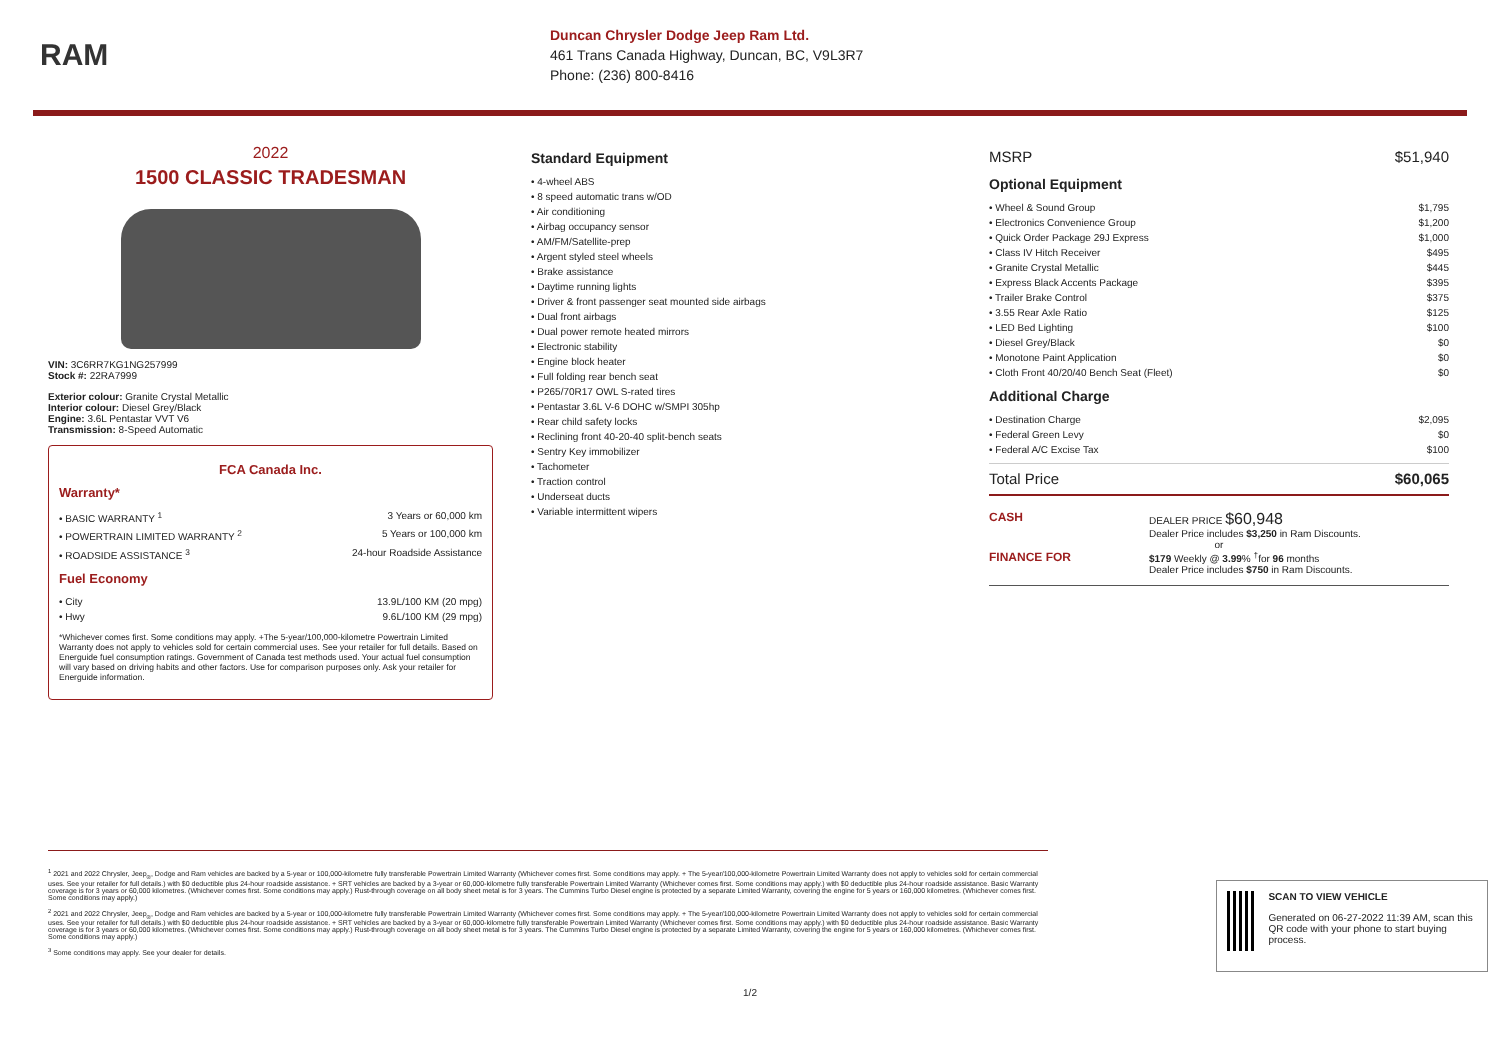RAM
Duncan Chrysler Dodge Jeep Ram Ltd.
461 Trans Canada Highway, Duncan, BC, V9L3R7
Phone: (236) 800-8416
2022
1500 CLASSIC TRADESMAN
VIN: 3C6RR7KG1NG257999
Stock #: 22RA7999
Exterior colour: Granite Crystal Metallic
Interior colour: Diesel Grey/Black
Engine: 3.6L Pentastar VVT V6
Transmission: 8-Speed Automatic
FCA Canada Inc.
Warranty*
• BASIC WARRANTY <sup>1</sup> 3 Years or 60,000 km
• POWERTRAIN LIMITED WARRANTY <sup>2</sup> 5 Years or 100,000 km
• ROADSIDE ASSISTANCE <sup>3</sup> 24-hour Roadside Assistance
Fuel Economy
• City 13.9L/100 KM (20 mpg)
• Hwy 9.6L/100 KM (29 mpg)
*Whichever comes first. Some conditions may apply. +The 5-year/100,000-kilometre Powertrain Limited Warranty does not apply to vehicles sold for certain commercial uses. See your retailer for full details. Based on Energuide fuel consumption ratings. Government of Canada test methods used. Your actual fuel consumption will vary based on driving habits and other factors. Use for comparison purposes only. Ask your retailer for Energuide information.
Standard Equipment
• 4-wheel ABS
• 8 speed automatic trans w/OD
• Air conditioning
• Airbag occupancy sensor
• AM/FM/Satellite-prep
• Argent styled steel wheels
• Brake assistance
• Daytime running lights
• Driver & front passenger seat mounted side airbags
• Dual front airbags
• Dual power remote heated mirrors
• Electronic stability
• Engine block heater
• Full folding rear bench seat
• P265/70R17 OWL S-rated tires
• Pentastar 3.6L V-6 DOHC w/SMPI 305hp
• Rear child safety locks
• Reclining front 40-20-40 split-bench seats
• Sentry Key immobilizer
• Tachometer
• Traction control
• Underseat ducts
• Variable intermittent wipers
MSRP $51,940
Optional Equipment
• Wheel & Sound Group $1,795
• Electronics Convenience Group $1,200
• Quick Order Package 29J Express $1,000
• Class IV Hitch Receiver $495
• Granite Crystal Metallic $445
• Express Black Accents Package $395
• Trailer Brake Control $375
• 3.55 Rear Axle Ratio $125
• LED Bed Lighting $100
• Diesel Grey/Black $0
• Monotone Paint Application $0
• Cloth Front 40/20/40 Bench Seat (Fleet) $0
Additional Charge
• Destination Charge $2,095
• Federal Green Levy $0
• Federal A/C Excise Tax $100
Total Price $60,065
CASH
DEALER PRICE $60,948
Dealer Price includes $3,250 in Ram Discounts.
or
FINANCE FOR
$179 Weekly @ 3.99% <sup>†</sup>for 96 months
Dealer Price includes $750 in Ram Discounts.
<sup>1</sup> 2021 and 2022 Chrysler, Jeep<sub>®</sub>, Dodge and Ram vehicles are backed by a 5-year or 100,000-kilometre fully transferable Powertrain Limited Warranty (Whichever comes first. Some conditions may apply. + The 5-year/100,000-kilometre Powertrain Limited Warranty does not apply to vehicles sold for certain commercial uses. See your retailer for full details.) with $0 deductible plus 24-hour roadside assistance. + SRT vehicles are backed by a 3-year or 60,000-kilometre fully transferable Powertrain Limited Warranty (Whichever comes first. Some conditions may apply.) with $0 deductible plus 24-hour roadside assistance. Basic Warranty coverage is for 3 years or 60,000 kilometres. (Whichever comes first. Some conditions may apply.) Rust-through coverage on all body sheet metal is for 3 years. The Cummins Turbo Diesel engine is protected by a separate Limited Warranty, covering the engine for 5 years or 160,000 kilometres. (Whichever comes first. Some conditions may apply.)
<sup>2</sup> 2021 and 2022 Chrysler, Jeep<sub>®</sub>, Dodge and Ram vehicles are backed by a 5-year or 100,000-kilometre fully transferable Powertrain Limited Warranty (Whichever comes first. Some conditions may apply. + The 5-year/100,000-kilometre Powertrain Limited Warranty does not apply to vehicles sold for certain commercial uses. See your retailer for full details.) with $0 deductible plus 24-hour roadside assistance. + SRT vehicles are backed by a 3-year or 60,000-kilometre fully transferable Powertrain Limited Warranty (Whichever comes first. Some conditions may apply.) with $0 deductible plus 24-hour roadside assistance. Basic Warranty coverage is for 3 years or 60,000 kilometres. (Whichever comes first. Some conditions may apply.) Rust-through coverage on all body sheet metal is for 3 years. The Cummins Turbo Diesel engine is protected by a separate Limited Warranty, covering the engine for 5 years or 160,000 kilometres. (Whichever comes first. Some conditions may apply.)
<sup>3</sup> Some conditions may apply. See your dealer for details.
SCAN TO VIEW VEHICLE
Generated on 06-27-2022 11:39 AM, scan this QR code with your phone to start buying process.
1/2